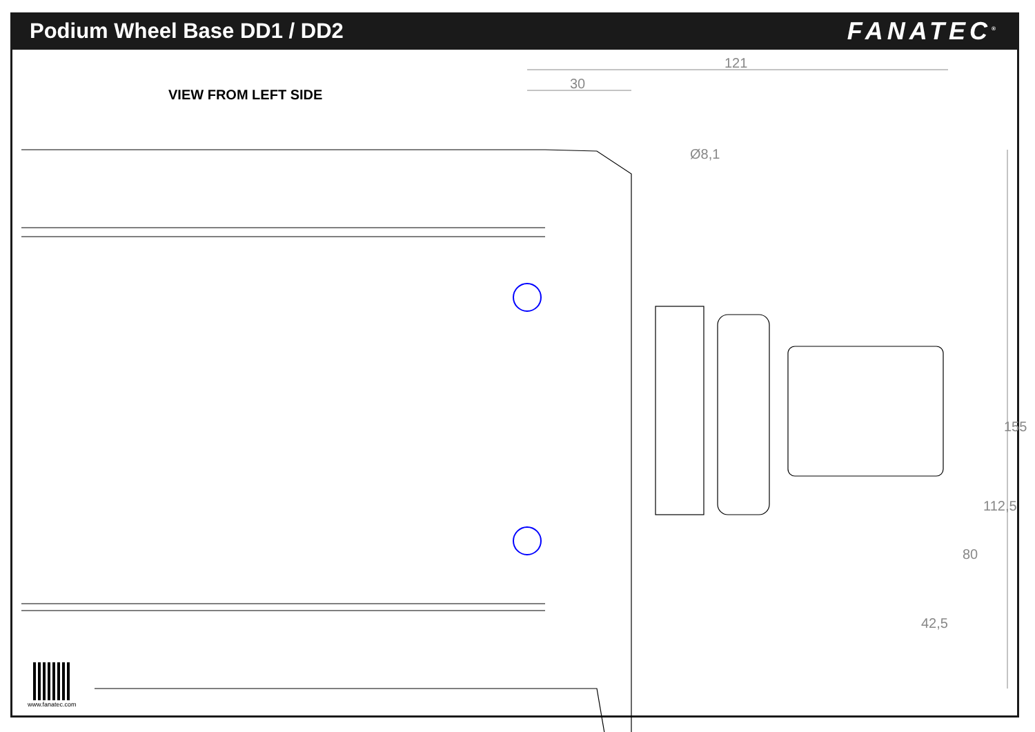Podium Wheel Base DD1 / DD2
FANATEC<sup>®</sup>
VIEW FROM LEFT SIDE
121
30
Ø8,1
155
112,5
80
42,5
www.fanatec.com